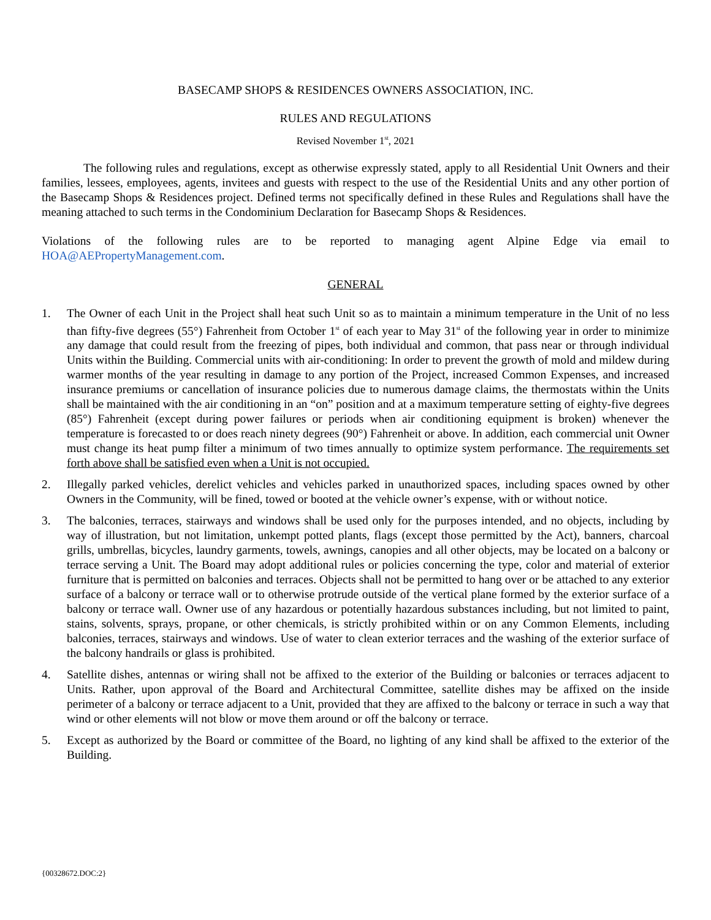BASECAMP SHOPS & RESIDENCES OWNERS ASSOCIATION, INC.
RULES AND REGULATIONS
Revised November 1<sup>st</sup>, 2021
The following rules and regulations, except as otherwise expressly stated, apply to all Residential Unit Owners and their families, lessees, employees, agents, invitees and guests with respect to the use of the Residential Units and any other portion of the Basecamp Shops & Residences project. Defined terms not specifically defined in these Rules and Regulations shall have the meaning attached to such terms in the Condominium Declaration for Basecamp Shops & Residences.
Violations of the following rules are to be reported to managing agent Alpine Edge via email to HOA@AEPropertyManagement.com.
GENERAL
1. The Owner of each Unit in the Project shall heat such Unit so as to maintain a minimum temperature in the Unit of no less than fifty-five degrees (55°) Fahrenheit from October 1<sup>st</sup> of each year to May 31<sup>st</sup> of the following year in order to minimize any damage that could result from the freezing of pipes, both individual and common, that pass near or through individual Units within the Building. Commercial units with air-conditioning: In order to prevent the growth of mold and mildew during warmer months of the year resulting in damage to any portion of the Project, increased Common Expenses, and increased insurance premiums or cancellation of insurance policies due to numerous damage claims, the thermostats within the Units shall be maintained with the air conditioning in an “on” position and at a maximum temperature setting of eighty-five degrees (85°) Fahrenheit (except during power failures or periods when air conditioning equipment is broken) whenever the temperature is forecasted to or does reach ninety degrees (90°) Fahrenheit or above. In addition, each commercial unit Owner must change its heat pump filter a minimum of two times annually to optimize system performance. The requirements set forth above shall be satisfied even when a Unit is not occupied.
2. Illegally parked vehicles, derelict vehicles and vehicles parked in unauthorized spaces, including spaces owned by other Owners in the Community, will be fined, towed or booted at the vehicle owner’s expense, with or without notice.
3. The balconies, terraces, stairways and windows shall be used only for the purposes intended, and no objects, including by way of illustration, but not limitation, unkempt potted plants, flags (except those permitted by the Act), banners, charcoal grills, umbrellas, bicycles, laundry garments, towels, awnings, canopies and all other objects, may be located on a balcony or terrace serving a Unit. The Board may adopt additional rules or policies concerning the type, color and material of exterior furniture that is permitted on balconies and terraces. Objects shall not be permitted to hang over or be attached to any exterior surface of a balcony or terrace wall or to otherwise protrude outside of the vertical plane formed by the exterior surface of a balcony or terrace wall. Owner use of any hazardous or potentially hazardous substances including, but not limited to paint, stains, solvents, sprays, propane, or other chemicals, is strictly prohibited within or on any Common Elements, including balconies, terraces, stairways and windows. Use of water to clean exterior terraces and the washing of the exterior surface of the balcony handrails or glass is prohibited.
4. Satellite dishes, antennas or wiring shall not be affixed to the exterior of the Building or balconies or terraces adjacent to Units. Rather, upon approval of the Board and Architectural Committee, satellite dishes may be affixed on the inside perimeter of a balcony or terrace adjacent to a Unit, provided that they are affixed to the balcony or terrace in such a way that wind or other elements will not blow or move them around or off the balcony or terrace.
5. Except as authorized by the Board or committee of the Board, no lighting of any kind shall be affixed to the exterior of the Building.
{00328672.DOC:2}